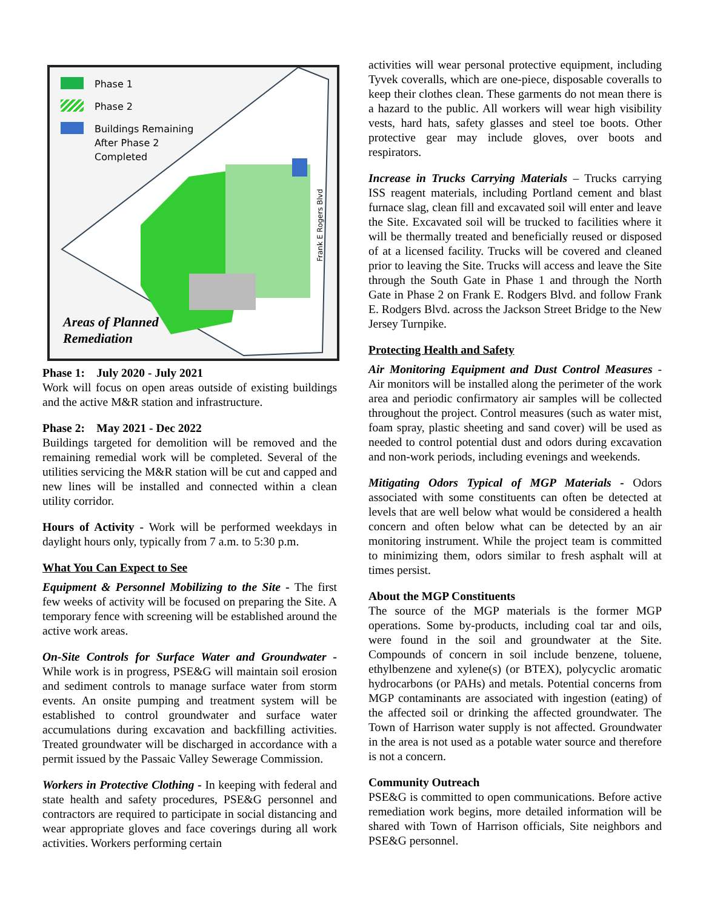Frank E Rogers Blvd
Phase 1
Phase 2
Buildings Remaining
After Phase 2
Completed
Areas of Planned
Remediation
Phase 1: July 2020 - July 2021
Work will focus on open areas outside of existing buildings and the active M&R station and infrastructure.
Phase 2: May 2021 - Dec 2022
Buildings targeted for demolition will be removed and the remaining remedial work will be completed. Several of the utilities servicing the M&R station will be cut and capped and new lines will be installed and connected within a clean utility corridor.
Hours of Activity - Work will be performed weekdays in daylight hours only, typically from 7 a.m. to 5:30 p.m.
What You Can Expect to See
Equipment & Personnel Mobilizing to the Site - The first few weeks of activity will be focused on preparing the Site. A temporary fence with screening will be established around the active work areas.
On-Site Controls for Surface Water and Groundwater - While work is in progress, PSE&G will maintain soil erosion and sediment controls to manage surface water from storm events. An onsite pumping and treatment system will be established to control groundwater and surface water accumulations during excavation and backfilling activities. Treated groundwater will be discharged in accordance with a permit issued by the Passaic Valley Sewerage Commission.
Workers in Protective Clothing - In keeping with federal and state health and safety procedures, PSE&G personnel and contractors are required to participate in social distancing and wear appropriate gloves and face coverings during all work activities. Workers performing certain
activities will wear personal protective equipment, including Tyvek coveralls, which are one-piece, disposable coveralls to keep their clothes clean. These garments do not mean there is a hazard to the public. All workers will wear high visibility vests, hard hats, safety glasses and steel toe boots. Other protective gear may include gloves, over boots and respirators.
Increase in Trucks Carrying Materials – Trucks carrying ISS reagent materials, including Portland cement and blast furnace slag, clean fill and excavated soil will enter and leave the Site. Excavated soil will be trucked to facilities where it will be thermally treated and beneficially reused or disposed of at a licensed facility. Trucks will be covered and cleaned prior to leaving the Site. Trucks will access and leave the Site through the South Gate in Phase 1 and through the North Gate in Phase 2 on Frank E. Rodgers Blvd. and follow Frank E. Rodgers Blvd. across the Jackson Street Bridge to the New Jersey Turnpike.
Protecting Health and Safety
Air Monitoring Equipment and Dust Control Measures - Air monitors will be installed along the perimeter of the work area and periodic confirmatory air samples will be collected throughout the project. Control measures (such as water mist, foam spray, plastic sheeting and sand cover) will be used as needed to control potential dust and odors during excavation and non-work periods, including evenings and weekends.
Mitigating Odors Typical of MGP Materials - Odors associated with some constituents can often be detected at levels that are well below what would be considered a health concern and often below what can be detected by an air monitoring instrument. While the project team is committed to minimizing them, odors similar to fresh asphalt will at times persist.
About the MGP Constituents
The source of the MGP materials is the former MGP operations. Some by-products, including coal tar and oils, were found in the soil and groundwater at the Site. Compounds of concern in soil include benzene, toluene, ethylbenzene and xylene(s) (or BTEX), polycyclic aromatic hydrocarbons (or PAHs) and metals. Potential concerns from MGP contaminants are associated with ingestion (eating) of the affected soil or drinking the affected groundwater. The Town of Harrison water supply is not affected. Groundwater in the area is not used as a potable water source and therefore is not a concern.
Community Outreach
PSE&G is committed to open communications. Before active remediation work begins, more detailed information will be shared with Town of Harrison officials, Site neighbors and PSE&G personnel.